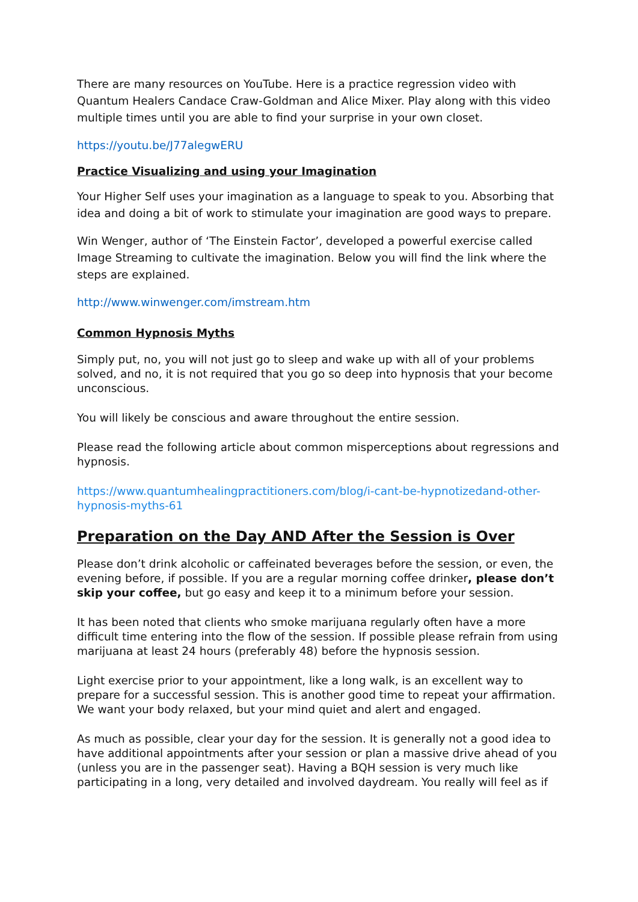There are many resources on YouTube. Here is a practice regression video with Quantum Healers Candace Craw-Goldman and Alice Mixer. Play along with this video multiple times until you are able to find your surprise in your own closet.
https://youtu.be/J77alegwERU
Practice Visualizing and using your Imagination
Your Higher Self uses your imagination as a language to speak to you. Absorbing that idea and doing a bit of work to stimulate your imagination are good ways to prepare.
Win Wenger, author of ‘The Einstein Factor’, developed a powerful exercise called Image Streaming to cultivate the imagination. Below you will find the link where the steps are explained.
http://www.winwenger.com/imstream.htm
Common Hypnosis Myths
Simply put, no, you will not just go to sleep and wake up with all of your problems solved, and no, it is not required that you go so deep into hypnosis that your become unconscious.
You will likely be conscious and aware throughout the entire session.
Please read the following article about common misperceptions about regressions and hypnosis.
https://www.quantumhealingpractitioners.com/blog/i-cant-be-hypnotizedand-other-hypnosis-myths-61
Preparation on the Day AND After the Session is Over
Please don’t drink alcoholic or caffeinated beverages before the session, or even, the evening before, if possible. If you are a regular morning coffee drinker, please don’t skip your coffee, but go easy and keep it to a minimum before your session.
It has been noted that clients who smoke marijuana regularly often have a more difficult time entering into the flow of the session. If possible please refrain from using marijuana at least 24 hours (preferably 48) before the hypnosis session.
Light exercise prior to your appointment, like a long walk, is an excellent way to prepare for a successful session. This is another good time to repeat your affirmation. We want your body relaxed, but your mind quiet and alert and engaged.
As much as possible, clear your day for the session. It is generally not a good idea to have additional appointments after your session or plan a massive drive ahead of you (unless you are in the passenger seat). Having a BQH session is very much like participating in a long, very detailed and involved daydream. You really will feel as if